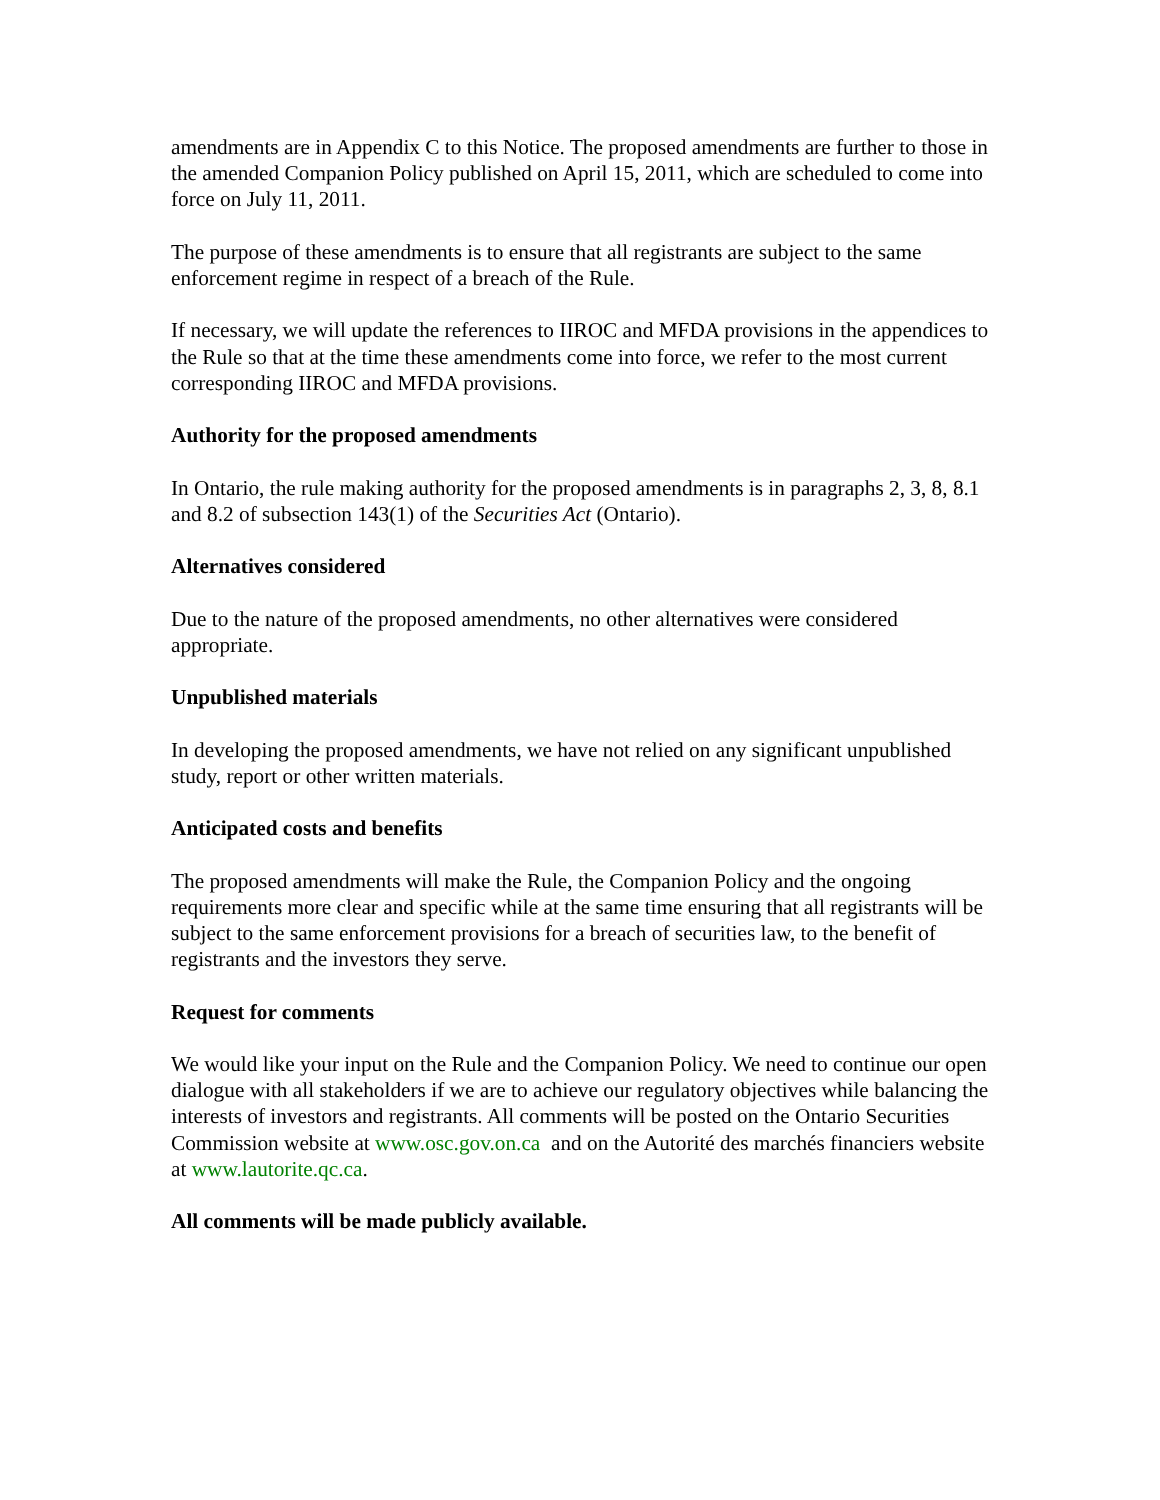amendments are in Appendix C to this Notice. The proposed amendments are further to those in the amended Companion Policy published on April 15, 2011, which are scheduled to come into force on July 11, 2011.
The purpose of these amendments is to ensure that all registrants are subject to the same enforcement regime in respect of a breach of the Rule.
If necessary, we will update the references to IIROC and MFDA provisions in the appendices to the Rule so that at the time these amendments come into force, we refer to the most current corresponding IIROC and MFDA provisions.
Authority for the proposed amendments
In Ontario, the rule making authority for the proposed amendments is in paragraphs 2, 3, 8, 8.1 and 8.2 of subsection 143(1) of the Securities Act (Ontario).
Alternatives considered
Due to the nature of the proposed amendments, no other alternatives were considered appropriate.
Unpublished materials
In developing the proposed amendments, we have not relied on any significant unpublished study, report or other written materials.
Anticipated costs and benefits
The proposed amendments will make the Rule, the Companion Policy and the ongoing requirements more clear and specific while at the same time ensuring that all registrants will be subject to the same enforcement provisions for a breach of securities law, to the benefit of registrants and the investors they serve.
Request for comments
We would like your input on the Rule and the Companion Policy. We need to continue our open dialogue with all stakeholders if we are to achieve our regulatory objectives while balancing the interests of investors and registrants. All comments will be posted on the Ontario Securities Commission website at www.osc.gov.on.ca and on the Autorité des marchés financiers website at www.lautorite.qc.ca.
All comments will be made publicly available.